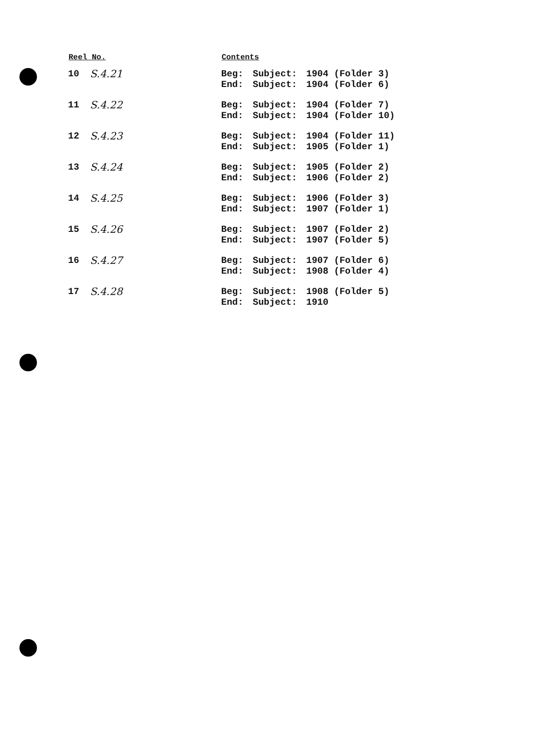| Reel No. | | Contents | | |
| --- | --- | --- | --- | --- |
| 10 | S.4.21 | Beg: End: | Subject: Subject: | 1904 (Folder 3) 1904 (Folder 6) |
| 11 | S.4.22 | Beg: End: | Subject: Subject: | 1904 (Folder 7) 1904 (Folder 10) |
| 12 | S.4.23 | Beg: End: | Subject: Subject: | 1904 (Folder 11) 1905 (Folder 1) |
| 13 | S.4.24 | Beg: End: | Subject: Subject: | 1905 (Folder 2) 1906 (Folder 2) |
| 14 | S.4.25 | Beg: End: | Subject: Subject: | 1906 (Folder 3) 1907 (Folder 1) |
| 15 | S.4.26 | Beg: End: | Subject: Subject: | 1907 (Folder 2) 1907 (Folder 5) |
| 16 | S.4.27 | Beg: End: | Subject: Subject: | 1907 (Folder 6) 1908 (Folder 4) |
| 17 | S.4.28 | Beg: End: | Subject: Subject: | 1908 (Folder 5) 1910 |